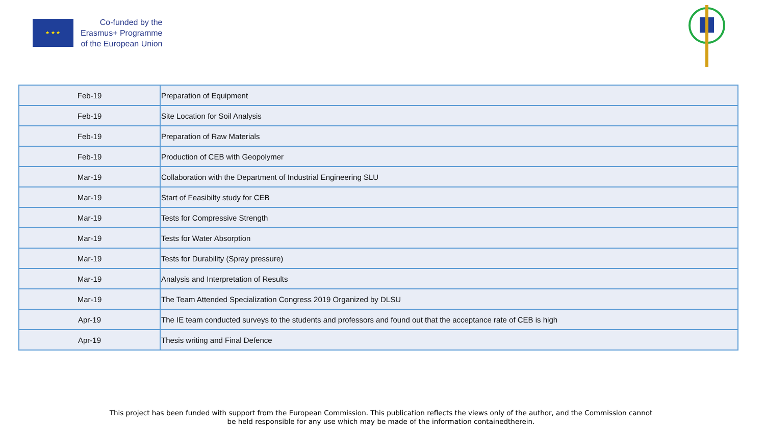★ ★ ★
Co-funded by the
Erasmus+ Programme
of the European Union
| Feb-19 | Preparation of Equipment |
| Feb-19 | Site Location for Soil Analysis |
| Feb-19 | Preparation of Raw Materials |
| Feb-19 | Production of CEB with Geopolymer |
| Mar-19 | Collaboration with the Department of Industrial Engineering SLU |
| Mar-19 | Start of Feasibilty study for CEB |
| Mar-19 | Tests for Compressive Strength |
| Mar-19 | Tests for Water Absorption |
| Mar-19 | Tests for Durability (Spray pressure) |
| Mar-19 | Analysis and Interpretation of Results |
| Mar-19 | The Team Attended Specialization Congress 2019 Organized by DLSU |
| Apr-19 | The IE team conducted surveys to the students and professors and found out that the acceptance rate of CEB is high |
| Apr-19 | Thesis writing and Final Defence |
This project has been funded with support from the European Commission. This publication reflects the views only of the author, and the Commission cannot
be held responsible for any use which may be made of the information containedtherein.